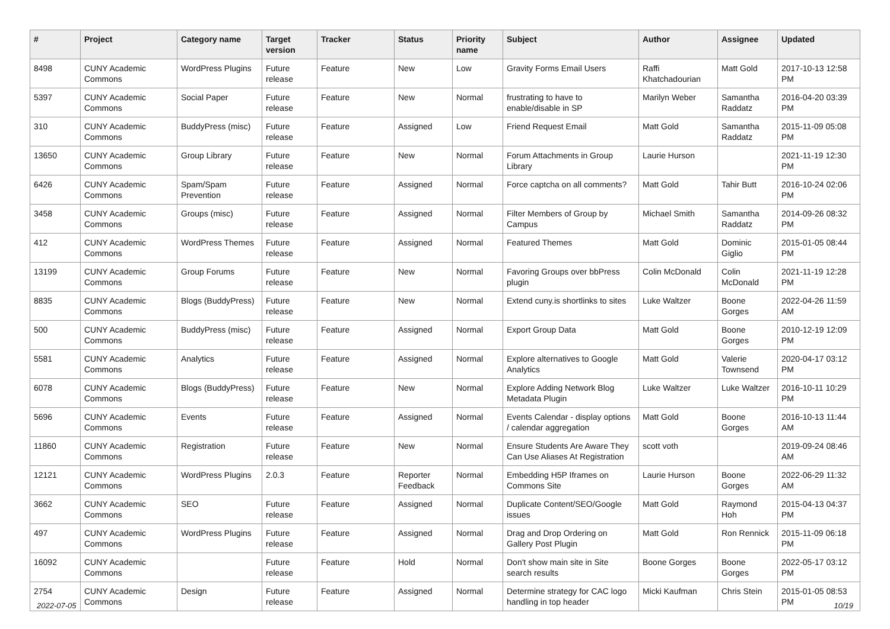| # | Project | Category name | Target version | Tracker | Status | Priority name | Subject | Author | Assignee | Updated |
| --- | --- | --- | --- | --- | --- | --- | --- | --- | --- | --- |
| 8498 | CUNY Academic Commons | WordPress Plugins | Future release | Feature | New | Low | Gravity Forms Email Users | Raffi Khatchadourian | Matt Gold | 2017-10-13 12:58 PM |
| 5397 | CUNY Academic Commons | Social Paper | Future release | Feature | New | Normal | frustrating to have to enable/disable in SP | Marilyn Weber | Samantha Raddatz | 2016-04-20 03:39 PM |
| 310 | CUNY Academic Commons | BuddyPress (misc) | Future release | Feature | Assigned | Low | Friend Request Email | Matt Gold | Samantha Raddatz | 2015-11-09 05:08 PM |
| 13650 | CUNY Academic Commons | Group Library | Future release | Feature | New | Normal | Forum Attachments in Group Library | Laurie Hurson | | 2021-11-19 12:30 PM |
| 6426 | CUNY Academic Commons | Spam/Spam Prevention | Future release | Feature | Assigned | Normal | Force captcha on all comments? | Matt Gold | Tahir Butt | 2016-10-24 02:06 PM |
| 3458 | CUNY Academic Commons | Groups (misc) | Future release | Feature | Assigned | Normal | Filter Members of Group by Campus | Michael Smith | Samantha Raddatz | 2014-09-26 08:32 PM |
| 412 | CUNY Academic Commons | WordPress Themes | Future release | Feature | Assigned | Normal | Featured Themes | Matt Gold | Dominic Giglio | 2015-01-05 08:44 PM |
| 13199 | CUNY Academic Commons | Group Forums | Future release | Feature | New | Normal | Favoring Groups over bbPress plugin | Colin McDonald | Colin McDonald | 2021-11-19 12:28 PM |
| 8835 | CUNY Academic Commons | Blogs (BuddyPress) | Future release | Feature | New | Normal | Extend cuny.is shortlinks to sites | Luke Waltzer | Boone Gorges | 2022-04-26 11:59 AM |
| 500 | CUNY Academic Commons | BuddyPress (misc) | Future release | Feature | Assigned | Normal | Export Group Data | Matt Gold | Boone Gorges | 2010-12-19 12:09 PM |
| 5581 | CUNY Academic Commons | Analytics | Future release | Feature | Assigned | Normal | Explore alternatives to Google Analytics | Matt Gold | Valerie Townsend | 2020-04-17 03:12 PM |
| 6078 | CUNY Academic Commons | Blogs (BuddyPress) | Future release | Feature | New | Normal | Explore Adding Network Blog Metadata Plugin | Luke Waltzer | Luke Waltzer | 2016-10-11 10:29 PM |
| 5696 | CUNY Academic Commons | Events | Future release | Feature | Assigned | Normal | Events Calendar - display options / calendar aggregation | Matt Gold | Boone Gorges | 2016-10-13 11:44 AM |
| 11860 | CUNY Academic Commons | Registration | Future release | Feature | New | Normal | Ensure Students Are Aware They Can Use Aliases At Registration | scott voth | | 2019-09-24 08:46 AM |
| 12121 | CUNY Academic Commons | WordPress Plugins | 2.0.3 | Feature | Reporter Feedback | Normal | Embedding H5P Iframes on Commons Site | Laurie Hurson | Boone Gorges | 2022-06-29 11:32 AM |
| 3662 | CUNY Academic Commons | SEO | Future release | Feature | Assigned | Normal | Duplicate Content/SEO/Google issues | Matt Gold | Raymond Hoh | 2015-04-13 04:37 PM |
| 497 | CUNY Academic Commons | WordPress Plugins | Future release | Feature | Assigned | Normal | Drag and Drop Ordering on Gallery Post Plugin | Matt Gold | Ron Rennick | 2015-11-09 06:18 PM |
| 16092 | CUNY Academic Commons | | Future release | Feature | Hold | Normal | Don't show main site in Site search results | Boone Gorges | Boone Gorges | 2022-05-17 03:12 PM |
| 2754 | CUNY Academic Commons | Design | Future release | Feature | Assigned | Normal | Determine strategy for CAC logo handling in top header | Micki Kaufman | Chris Stein | 2015-01-05 08:53 PM |
2022-07-05 10/19